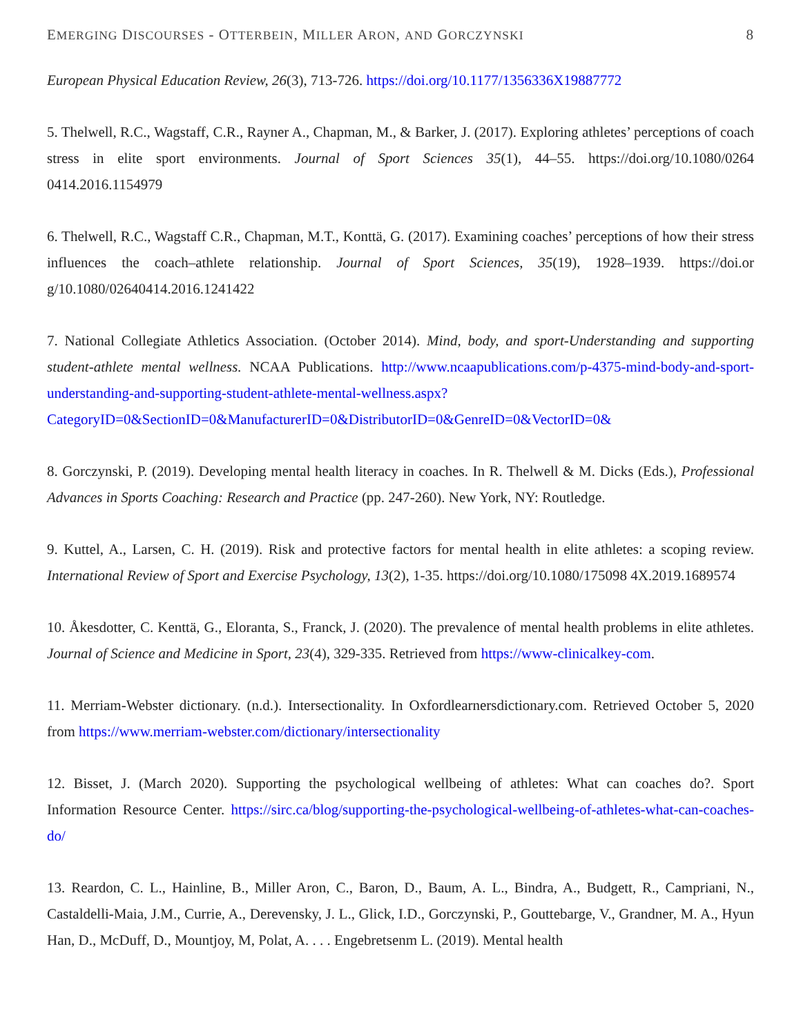EMERGING DISCOURSES - OTTERBEIN, MILLER ARON, AND GORCZYNSKI 8
European Physical Education Review, 26(3), 713-726. https://doi.org/10.1177/1356336X19887772
5. Thelwell, R.C., Wagstaff, C.R., Rayner A., Chapman, M., & Barker, J. (2017). Exploring athletes’ perceptions of coach stress in elite sport environments. Journal of Sport Sciences 35(1), 44–55. https://doi.org/10.1080/0264 0414.2016.1154979
6. Thelwell, R.C., Wagstaff C.R., Chapman, M.T., Konttä, G. (2017). Examining coaches’ perceptions of how their stress influences the coach–athlete relationship. Journal of Sport Sciences, 35(19), 1928–1939. https://doi.or g/10.1080/02640414.2016.1241422
7. National Collegiate Athletics Association. (October 2014). Mind, body, and sport-Understanding and supporting student-athlete mental wellness. NCAA Publications. http://www.ncaapublications.com/p-4375-mind-body-and-sport-understanding-and-supporting-student-athlete-mental-wellness.aspx?CategoryID=0&SectionID=0&ManufacturerID=0&DistributorID=0&GenreID=0&VectorID=0&
8. Gorczynski, P. (2019). Developing mental health literacy in coaches. In R. Thelwell & M. Dicks (Eds.), Professional Advances in Sports Coaching: Research and Practice (pp. 247-260). New York, NY: Routledge.
9. Kuttel, A., Larsen, C. H. (2019). Risk and protective factors for mental health in elite athletes: a scoping review. International Review of Sport and Exercise Psychology, 13(2), 1-35. https://doi.org/10.1080/175098 4X.2019.1689574
10. Åkesdotter, C. Kenttä, G., Eloranta, S., Franck, J. (2020). The prevalence of mental health problems in elite athletes. Journal of Science and Medicine in Sport, 23(4), 329-335. Retrieved from https://www-clinicalkey-com.
11. Merriam-Webster dictionary. (n.d.). Intersectionality. In Oxfordlearnersdictionary.com. Retrieved October 5, 2020 from https://www.merriam-webster.com/dictionary/intersectionality
12. Bisset, J. (March 2020). Supporting the psychological wellbeing of athletes: What can coaches do?. Sport Information Resource Center. https://sirc.ca/blog/supporting-the-psychological-wellbeing-of-athletes-what-can-coaches-do/
13. Reardon, C. L., Hainline, B., Miller Aron, C., Baron, D., Baum, A. L., Bindra, A., Budgett, R., Campriani, N., Castaldelli-Maia, J.M., Currie, A., Derevensky, J. L., Glick, I.D., Gorczynski, P., Gouttebarge, V., Grandner, M. A., Hyun Han, D., McDuff, D., Mountjoy, M, Polat, A. . . . Engebretsenm L. (2019). Mental health